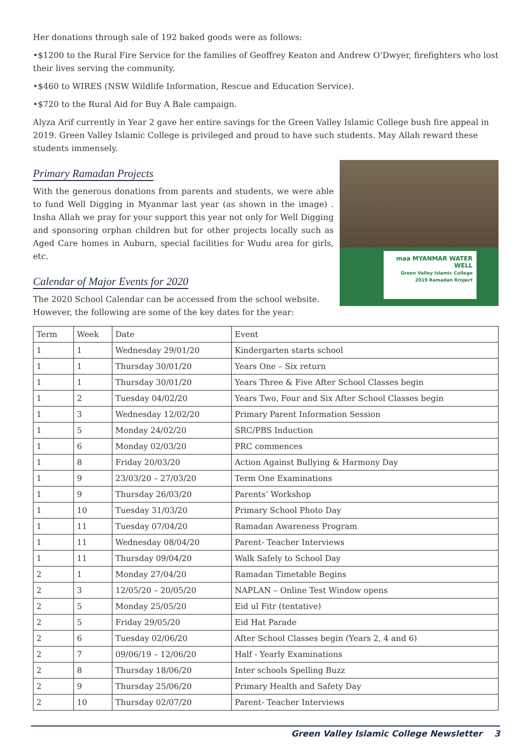Her donations through sale of 192 baked goods were as follows:
•$1200 to the Rural Fire Service for the families of Geoffrey Keaton and Andrew O’Dwyer, firefighters who lost their lives serving the community.
•$460 to WIRES (NSW Wildlife Information, Rescue and Education Service).
•$720 to the Rural Aid for Buy A Bale campaign.
Alyza Arif currently in Year 2 gave her entire savings for the Green Valley Islamic College bush fire appeal in 2019. Green Valley Islamic College is privileged and proud to have such students. May Allah reward these students immensely.
Primary Ramadan Projects
With the generous donations from parents and students, we were able to fund Well Digging in Myanmar last year (as shown in the image) . Insha Allah we pray for your support this year not only for Well Digging and sponsoring orphan children but for other projects locally such as Aged Care homes in Auburn, special facilities for Wudu area for girls, etc.
Calendar of Major Events for 2020
The 2020 School Calendar can be accessed from the school website.
However, the following are some of the key dates for the year:
maa MYANMAR WATER WELL
Green Valley Islamic College 2019 Ramadan Rroject
| Term | Week | Date | Event |
| --- | --- | --- | --- |
| 1 | 1 | Wednesday 29/01/20 | Kindergarten starts school |
| 1 | 1 | Thursday 30/01/20 | Years One – Six return |
| 1 | 1 | Thursday 30/01/20 | Years Three & Five After School Classes begin |
| 1 | 2 | Tuesday 04/02/20 | Years Two, Four and Six After School Classes begin |
| 1 | 3 | Wednesday 12/02/20 | Primary Parent Information Session |
| 1 | 5 | Monday 24/02/20 | SRC/PBS Induction |
| 1 | 6 | Monday 02/03/20 | PRC commences |
| 1 | 8 | Friday 20/03/20 | Action Against Bullying & Harmony Day |
| 1 | 9 | 23/03/20 – 27/03/20 | Term One Examinations |
| 1 | 9 | Thursday 26/03/20 | Parents’ Workshop |
| 1 | 10 | Tuesday 31/03/20 | Primary School Photo Day |
| 1 | 11 | Tuesday 07/04/20 | Ramadan Awareness Program |
| 1 | 11 | Wednesday 08/04/20 | Parent- Teacher Interviews |
| 1 | 11 | Thursday 09/04/20 | Walk Safely to School Day |
| 2 | 1 | Monday 27/04/20 | Ramadan Timetable Begins |
| 2 | 3 | 12/05/20 – 20/05/20 | NAPLAN – Online Test Window opens |
| 2 | 5 | Monday 25/05/20 | Eid ul Fitr (tentative) |
| 2 | 5 | Friday 29/05/20 | Eid Hat Parade |
| 2 | 6 | Tuesday 02/06/20 | After School Classes begin (Years 2, 4 and 6) |
| 2 | 7 | 09/06/19 – 12/06/20 | Half - Yearly Examinations |
| 2 | 8 | Thursday 18/06/20 | Inter schools Spelling Buzz |
| 2 | 9 | Thursday 25/06/20 | Primary Health and Safety Day |
| 2 | 10 | Thursday 02/07/20 | Parent- Teacher Interviews |
Green Valley Islamic College Newsletter 3